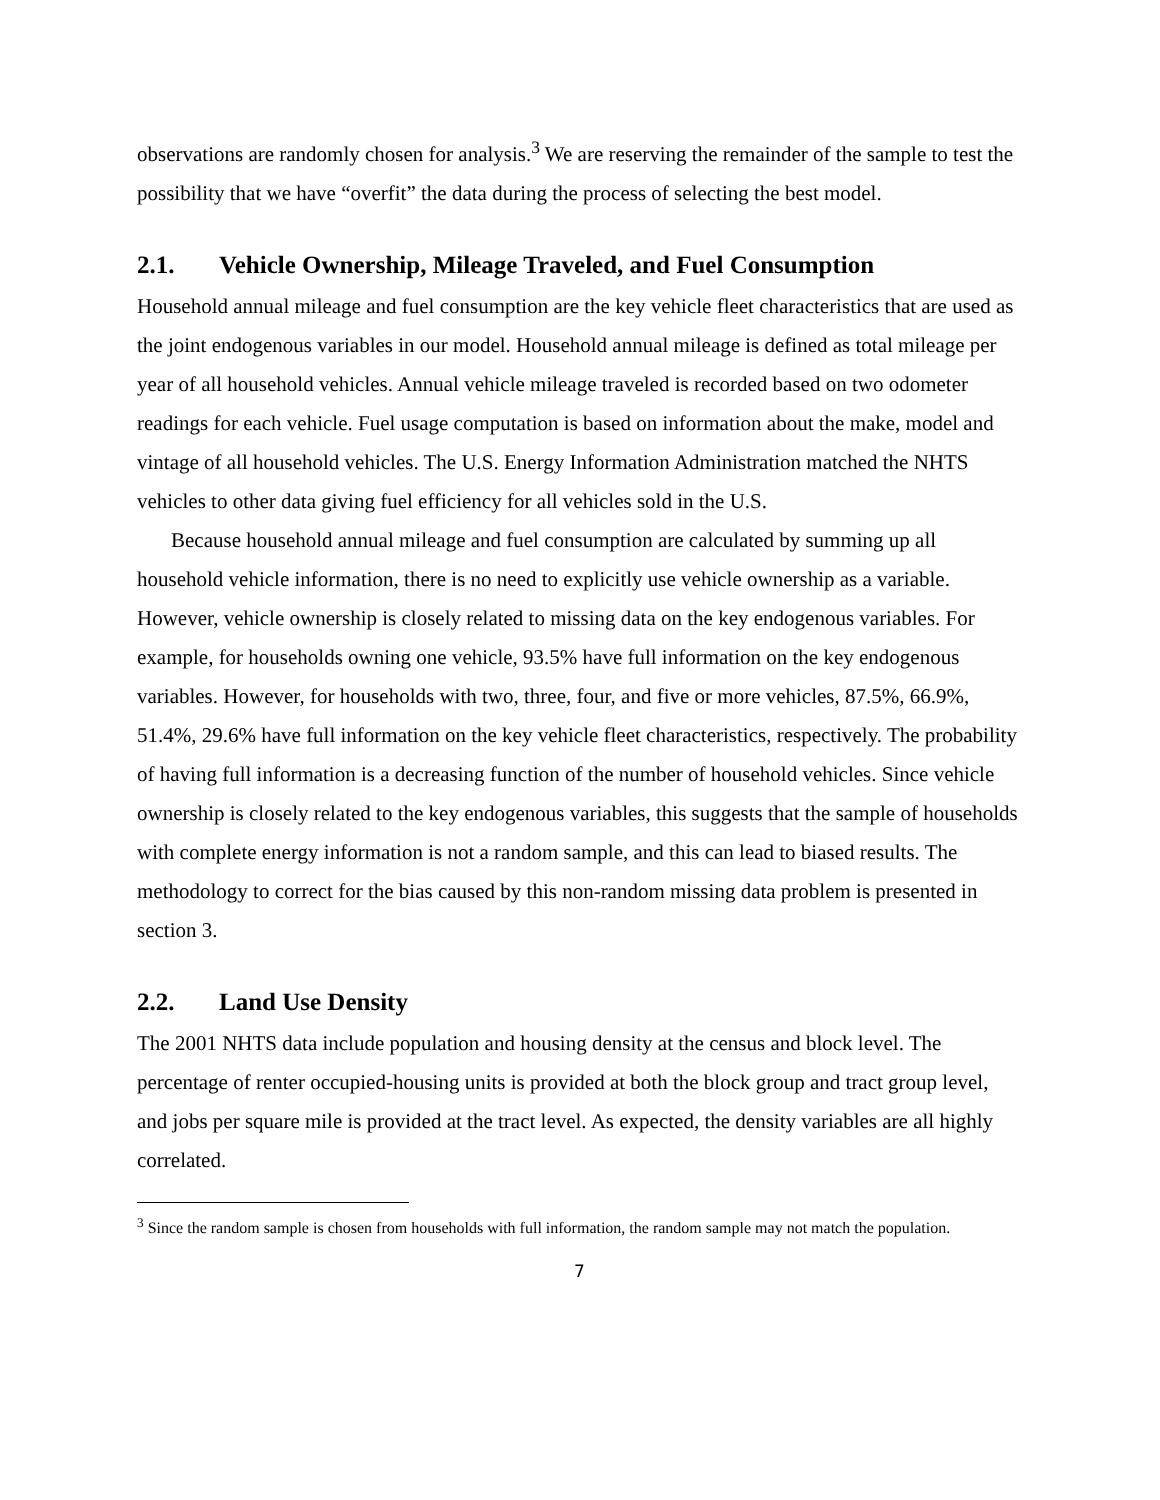observations are randomly chosen for analysis.<sup>3</sup> We are reserving the remainder of the sample to test the possibility that we have “overfit” the data during the process of selecting the best model.
2.1. Vehicle Ownership, Mileage Traveled, and Fuel Consumption
Household annual mileage and fuel consumption are the key vehicle fleet characteristics that are used as the joint endogenous variables in our model. Household annual mileage is defined as total mileage per year of all household vehicles. Annual vehicle mileage traveled is recorded based on two odometer readings for each vehicle. Fuel usage computation is based on information about the make, model and vintage of all household vehicles. The U.S. Energy Information Administration matched the NHTS vehicles to other data giving fuel efficiency for all vehicles sold in the U.S.
Because household annual mileage and fuel consumption are calculated by summing up all household vehicle information, there is no need to explicitly use vehicle ownership as a variable. However, vehicle ownership is closely related to missing data on the key endogenous variables. For example, for households owning one vehicle, 93.5% have full information on the key endogenous variables. However, for households with two, three, four, and five or more vehicles, 87.5%, 66.9%, 51.4%, 29.6% have full information on the key vehicle fleet characteristics, respectively. The probability of having full information is a decreasing function of the number of household vehicles. Since vehicle ownership is closely related to the key endogenous variables, this suggests that the sample of households with complete energy information is not a random sample, and this can lead to biased results. The methodology to correct for the bias caused by this non-random missing data problem is presented in section 3.
2.2. Land Use Density
The 2001 NHTS data include population and housing density at the census and block level. The percentage of renter occupied-housing units is provided at both the block group and tract group level, and jobs per square mile is provided at the tract level. As expected, the density variables are all highly correlated.
<sup>3</sup> Since the random sample is chosen from households with full information, the random sample may not match the population.
7